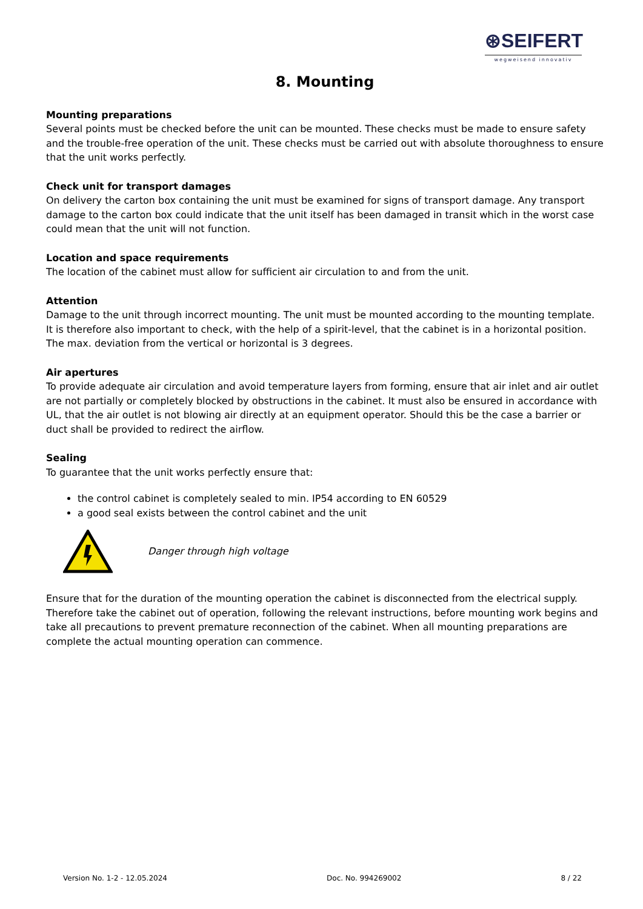⊛SEIFERT
wegweisend innovativ
8. Mounting
Mounting preparations
Several points must be checked before the unit can be mounted. These checks must be made to ensure safety and the trouble-free operation of the unit. These checks must be carried out with absolute thoroughness to ensure that the unit works perfectly.
Check unit for transport damages
On delivery the carton box containing the unit must be examined for signs of transport damage. Any transport damage to the carton box could indicate that the unit itself has been damaged in transit which in the worst case could mean that the unit will not function.
Location and space requirements
The location of the cabinet must allow for sufficient air circulation to and from the unit.
Attention
Damage to the unit through incorrect mounting. The unit must be mounted according to the mounting template. It is therefore also important to check, with the help of a spirit-level, that the cabinet is in a horizontal position. The max. deviation from the vertical or horizontal is 3 degrees.
Air apertures
To provide adequate air circulation and avoid temperature layers from forming, ensure that air inlet and air outlet are not partially or completely blocked by obstructions in the cabinet. It must also be ensured in accordance with UL, that the air outlet is not blowing air directly at an equipment operator. Should this be the case a barrier or duct shall be provided to redirect the airflow.
Sealing
To guarantee that the unit works perfectly ensure that:
the control cabinet is completely sealed to min. IP54 according to EN 60529
a good seal exists between the control cabinet and the unit
Danger through high voltage
Ensure that for the duration of the mounting operation the cabinet is disconnected from the electrical supply. Therefore take the cabinet out of operation, following the relevant instructions, before mounting work begins and take all precautions to prevent premature reconnection of the cabinet. When all mounting preparations are complete the actual mounting operation can commence.
Version No. 1-2 - 12.05.2024 Doc. No. 994269002 8 / 22